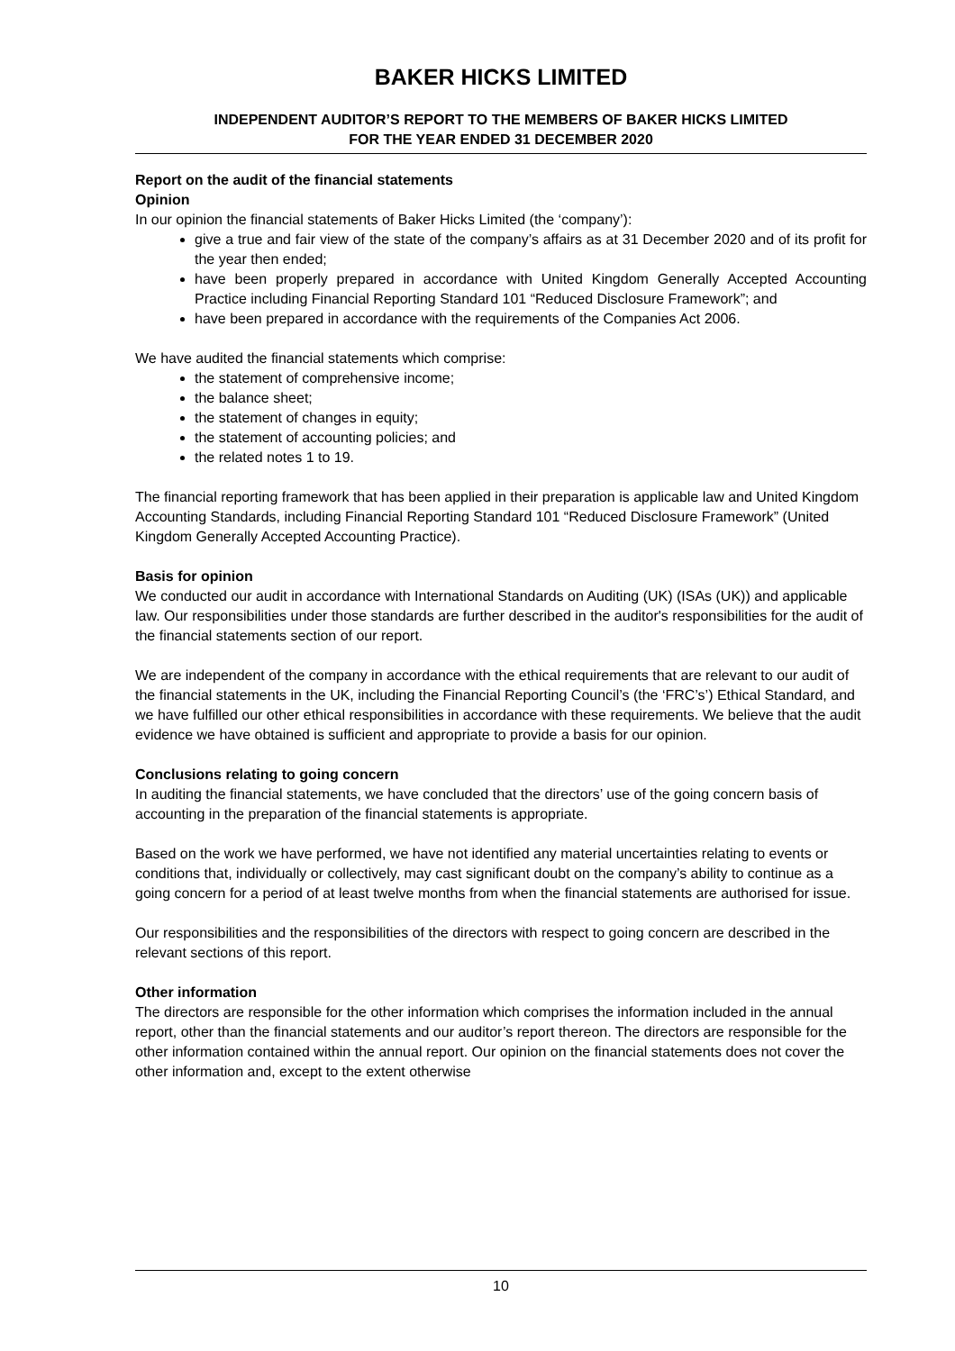BAKER HICKS LIMITED
INDEPENDENT AUDITOR’S REPORT TO THE MEMBERS OF BAKER HICKS LIMITED
FOR THE YEAR ENDED 31 DECEMBER 2020
Report on the audit of the financial statements
Opinion
In our opinion the financial statements of Baker Hicks Limited (the ‘company’):
give a true and fair view of the state of the company’s affairs as at 31 December 2020 and of its profit for the year then ended;
have been properly prepared in accordance with United Kingdom Generally Accepted Accounting Practice including Financial Reporting Standard 101 “Reduced Disclosure Framework”; and
have been prepared in accordance with the requirements of the Companies Act 2006.
We have audited the financial statements which comprise:
the statement of comprehensive income;
the balance sheet;
the statement of changes in equity;
the statement of accounting policies; and
the related notes 1 to 19.
The financial reporting framework that has been applied in their preparation is applicable law and United Kingdom Accounting Standards, including Financial Reporting Standard 101 “Reduced Disclosure Framework” (United Kingdom Generally Accepted Accounting Practice).
Basis for opinion
We conducted our audit in accordance with International Standards on Auditing (UK) (ISAs (UK)) and applicable law. Our responsibilities under those standards are further described in the auditor's responsibilities for the audit of the financial statements section of our report.
We are independent of the company in accordance with the ethical requirements that are relevant to our audit of the financial statements in the UK, including the Financial Reporting Council’s (the ‘FRC’s’) Ethical Standard, and we have fulfilled our other ethical responsibilities in accordance with these requirements. We believe that the audit evidence we have obtained is sufficient and appropriate to provide a basis for our opinion.
Conclusions relating to going concern
In auditing the financial statements, we have concluded that the directors’ use of the going concern basis of accounting in the preparation of the financial statements is appropriate.
Based on the work we have performed, we have not identified any material uncertainties relating to events or conditions that, individually or collectively, may cast significant doubt on the company’s ability to continue as a going concern for a period of at least twelve months from when the financial statements are authorised for issue.
Our responsibilities and the responsibilities of the directors with respect to going concern are described in the relevant sections of this report.
Other information
The directors are responsible for the other information which comprises the information included in the annual report, other than the financial statements and our auditor’s report thereon. The directors are responsible for the other information contained within the annual report. Our opinion on the financial statements does not cover the other information and, except to the extent otherwise
10